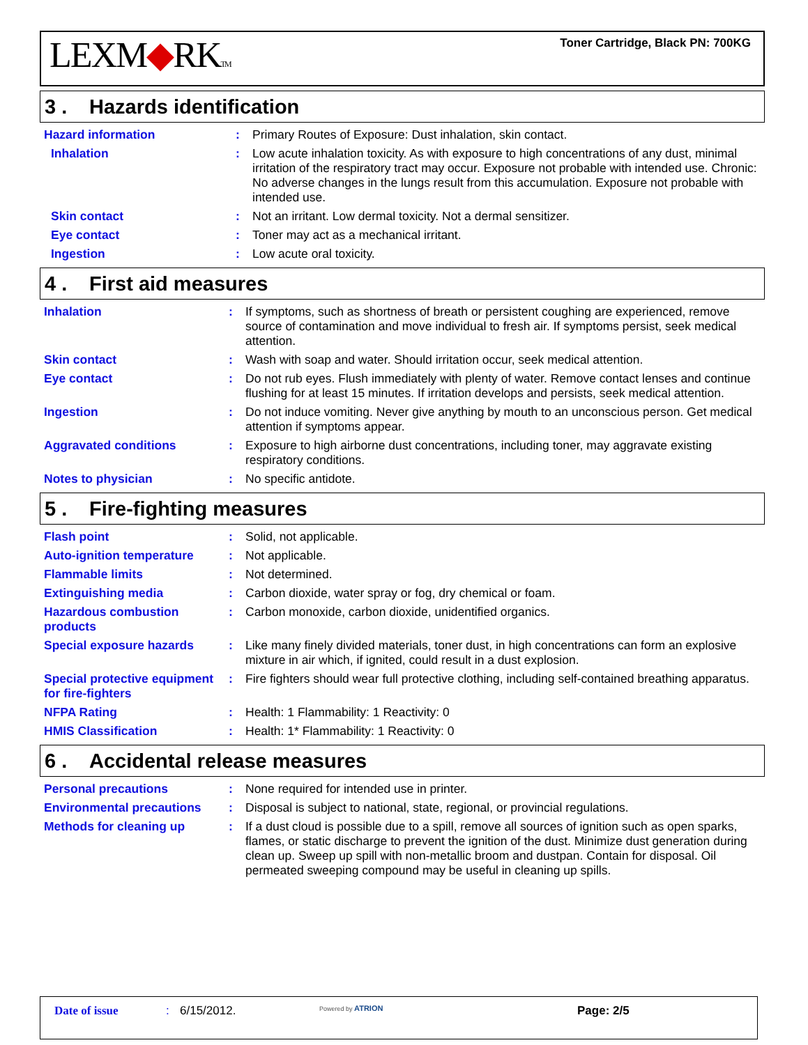LEXM◆RKTM
Toner Cartridge, Black PN: 700KG
3 . Hazards identification
| Hazard information | : | Primary Routes of Exposure: Dust inhalation, skin contact. |
| Inhalation | : | Low acute inhalation toxicity. As with exposure to high concentrations of any dust, minimal irritation of the respiratory tract may occur. Exposure not probable with intended use. Chronic: No adverse changes in the lungs result from this accumulation. Exposure not probable with intended use. |
| Skin contact | : | Not an irritant. Low dermal toxicity. Not a dermal sensitizer. |
| Eye contact | : | Toner may act as a mechanical irritant. |
| Ingestion | : | Low acute oral toxicity. |
4 . First aid measures
| Inhalation | : | If symptoms, such as shortness of breath or persistent coughing are experienced, remove source of contamination and move individual to fresh air. If symptoms persist, seek medical attention. |
| Skin contact | : | Wash with soap and water. Should irritation occur, seek medical attention. |
| Eye contact | : | Do not rub eyes. Flush immediately with plenty of water. Remove contact lenses and continue flushing for at least 15 minutes. If irritation develops and persists, seek medical attention. |
| Ingestion | : | Do not induce vomiting. Never give anything by mouth to an unconscious person. Get medical attention if symptoms appear. |
| Aggravated conditions | : | Exposure to high airborne dust concentrations, including toner, may aggravate existing respiratory conditions. |
| Notes to physician | : | No specific antidote. |
5 . Fire-fighting measures
| Flash point | : | Solid, not applicable. |
| Auto-ignition temperature | : | Not applicable. |
| Flammable limits | : | Not determined. |
| Extinguishing media | : | Carbon dioxide, water spray or fog, dry chemical or foam. |
| Hazardous combustion products | : | Carbon monoxide, carbon dioxide, unidentified organics. |
| Special exposure hazards | : | Like many finely divided materials, toner dust, in high concentrations can form an explosive mixture in air which, if ignited, could result in a dust explosion. |
| Special protective equipment for fire-fighters | : | Fire fighters should wear full protective clothing, including self-contained breathing apparatus. |
| NFPA Rating | : | Health: 1 Flammability: 1 Reactivity: 0 |
| HMIS Classification | : | Health: 1* Flammability: 1 Reactivity: 0 |
6 . Accidental release measures
| Personal precautions | : | None required for intended use in printer. |
| Environmental precautions | : | Disposal is subject to national, state, regional, or provincial regulations. |
| Methods for cleaning up | : | If a dust cloud is possible due to a spill, remove all sources of ignition such as open sparks, flames, or static discharge to prevent the ignition of the dust. Minimize dust generation during clean up. Sweep up spill with non-metallic broom and dustpan. Contain for disposal. Oil permeated sweeping compound may be useful in cleaning up spills. |
Date of issue : 6/15/2012.
Powered by ATRION
Page: 2/5